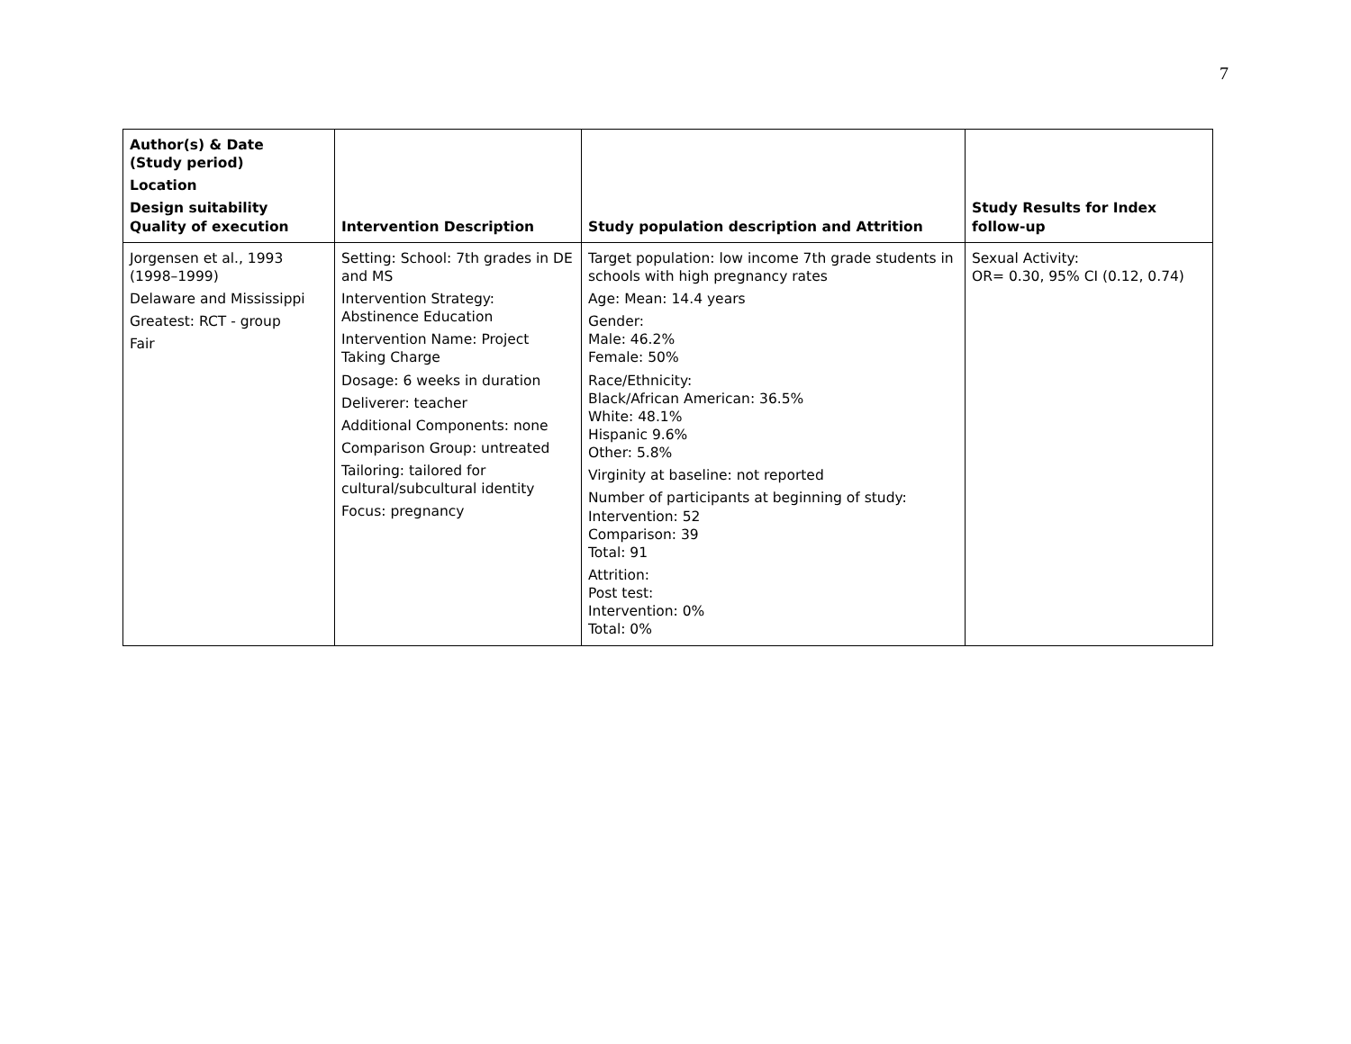7
| Author(s) & Date (Study period) Location Design suitability Quality of execution | Intervention Description | Study population description and Attrition | Study Results for Index follow-up |
| --- | --- | --- | --- |
| Jorgensen et al., 1993 (1998–1999) Delaware and Mississippi Greatest: RCT - group Fair | Setting: School: 7th grades in DE and MS Intervention Strategy: Abstinence Education Intervention Name: Project Taking Charge Dosage: 6 weeks in duration Deliverer: teacher Additional Components: none Comparison Group: untreated Tailoring: tailored for cultural/subcultural identity Focus: pregnancy | Target population: low income 7th grade students in schools with high pregnancy rates Age: Mean: 14.4 years Gender: Male: 46.2% Female: 50% Race/Ethnicity: Black/African American: 36.5% White: 48.1% Hispanic 9.6% Other: 5.8% Virginity at baseline: not reported Number of participants at beginning of study: Intervention: 52 Comparison: 39 Total: 91 Attrition: Post test: Intervention: 0% Total: 0% | Sexual Activity: OR= 0.30, 95% CI (0.12, 0.74) |